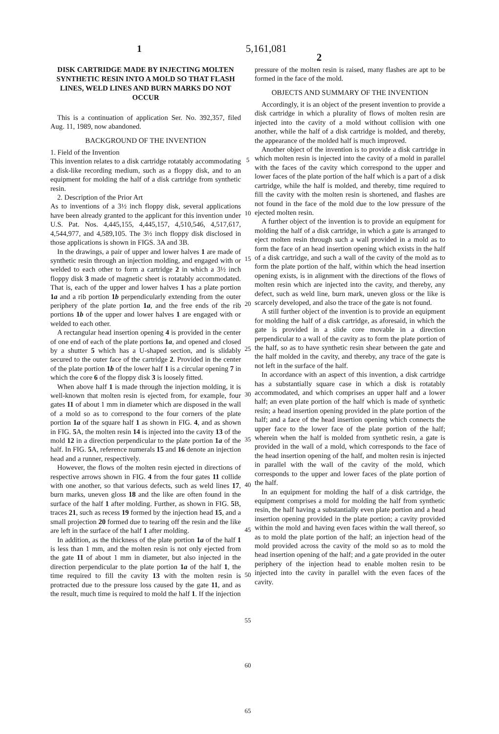1 5,161,081
2
DISK CARTRIDGE MADE BY INJECTING MOLTEN SYNTHETIC RESIN INTO A MOLD SO THAT FLASH LINES, WELD LINES AND BURN MARKS DO NOT OCCUR
This is a continuation of application Ser. No. 392,357, filed Aug. 11, 1989, now abandoned.
BACKGROUND OF THE INVENTION
1. Field of the Invention
This invention relates to a disk cartridge rotatably accommodating a disk-like recording medium, such as a floppy disk, and to an equipment for molding the half of a disk cartridge from synthetic resin.
2. Description of the Prior Art
As to inventions of a 3½ inch floppy disk, several applications have been already granted to the applicant for this invention under U.S. Pat. Nos. 4,445,155, 4,445,157, 4,510,546, 4,517,617, 4,544,977, and 4,589,105. The 3½ inch floppy disk disclosed in those applications is shown in FIGS. 3A and 3B.
In the drawings, a pair of upper and lower halves 1 are made of synthetic resin through an injection molding, and engaged with or welded to each other to form a cartridge 2 in which a 3½ inch floppy disk 3 made of magnetic sheet is rotatably accommodated. That is, each of the upper and lower halves 1 has a plate portion 1a and a rib portion 1b perpendicularly extending from the outer periphery of the plate portion 1a, and the free ends of the rib portions 1b of the upper and lower halves 1 are engaged with or welded to each other.
A rectangular head insertion opening 4 is provided in the center of one end of each of the plate portions 1a, and opened and closed by a shutter 5 which has a U-shaped section, and is slidably secured to the outer face of the cartridge 2. Provided in the center of the plate portion 1b of the lower half 1 is a circular opening 7 in which the core 6 of the floppy disk 3 is loosely fitted.
When above half 1 is made through the injection molding, it is well-known that molten resin is ejected from, for example, four gates 11 of about 1 mm in diameter which are disposed in the wall of a mold so as to correspond to the four corners of the plate portion 1a of the square half 1 as shown in FIG. 4, and as shown in FIG. 5 A, the molten resin 14 is injected into the cavity 13 of the mold 12 in a direction perpendicular to the plate portion 1a of the half. In FIG. 5 A, reference numerals 15 and 16 denote an injection head and a runner, respectively.
However, the flows of the molten resin ejected in directions of respective arrows shown in FIG. 4 from the four gates 11 collide with one another, so that various defects, such as weld lines 17, burn marks, uneven gloss 18 and the like are often found in the surface of the half 1 after molding. Further, as shown in FIG. 5 B, traces 21, such as recess 19 formed by the injection head 15, and a small projection 20 formed due to tearing off the resin and the like are left in the surface of the half 1 after molding.
In addition, as the thickness of the plate portion 1a of the half 1 is less than 1 mm, and the molten resin is not only ejected from the gate 11 of about 1 mm in diameter, but also injected in the direction perpendicular to the plate portion 1a of the half 1, the time required to fill the cavity 13 with the molten resin is protracted due to the pressure loss caused by the gate 11, and as the result, much time is required to mold the half 1. If the injection
5
10
15
20
25
30
35
40
45
50
55
60
65
pressure of the molten resin is raised, many flashes are apt to be formed in the face of the mold.
OBJECTS AND SUMMARY OF THE INVENTION
Accordingly, it is an object of the present invention to provide a disk cartridge in which a plurality of flows of molten resin are injected into the cavity of a mold without collision with one another, while the half of a disk cartridge is molded, and thereby, the appearance of the molded half is much improved.
Another object of the invention is to provide a disk cartridge in which molten resin is injected into the cavity of a mold in parallel with the faces of the cavity which correspond to the upper and lower faces of the plate portion of the half which is a part of a disk cartridge, while the half is molded, and thereby, time required to fill the cavity with the molten resin is shortened, and flashes are not found in the face of the mold due to the low pressure of the ejected molten resin.
A further object of the invention is to provide an equipment for molding the half of a disk cartridge, in which a gate is arranged to eject molten resin through such a wall provided in a mold as to form the face of an head insertion opening which exists in the half of a disk cartridge, and such a wall of the cavity of the mold as to form the plate portion of the half, within which the head insertion opening exists, is in alignment with the directions of the flows of molten resin which are injected into the cavity, and thereby, any defect, such as weld line, burn mark, uneven gloss or the like is scarcely developed, and also the trace of the gate is not found.
A still further object of the invention is to provide an equipment for molding the half of a disk cartridge, as aforesaid, in which the gate is provided in a slide core movable in a direction perpendicular to a wall of the cavity as to form the plate portion of the half, so as to have synthetic resin shear between the gate and the half molded in the cavity, and thereby, any trace of the gate is not left in the surface of the half.
In accordance with an aspect of this invention, a disk cartridge has a substantially square case in which a disk is rotatably accommodated, and which comprises an upper half and a lower half; an even plate portion of the half which is made of synthetic resin; a head insertion opening provided in the plate portion of the half; and a face of the head insertion opening which connects the upper face to the lower face of the plate portion of the half; wherein when the half is molded from synthetic resin, a gate is provided in the wall of a mold, which corresponds to the face of the head insertion opening of the half, and molten resin is injected in parallel with the wall of the cavity of the mold, which corresponds to the upper and lower faces of the plate portion of the half.
In an equipment for molding the half of a disk cartridge, the equipment comprises a mold for molding the half from synthetic resin, the half having a substantially even plate portion and a head insertion opening provided in the plate portion; a cavity provided within the mold and having even faces within the wall thereof, so as to mold the plate portion of the half; an injection head of the mold provided across the cavity of the mold so as to mold the head insertion opening of the half; and a gate provided in the outer periphery of the injection head to enable molten resin to be injected into the cavity in parallel with the even faces of the cavity.